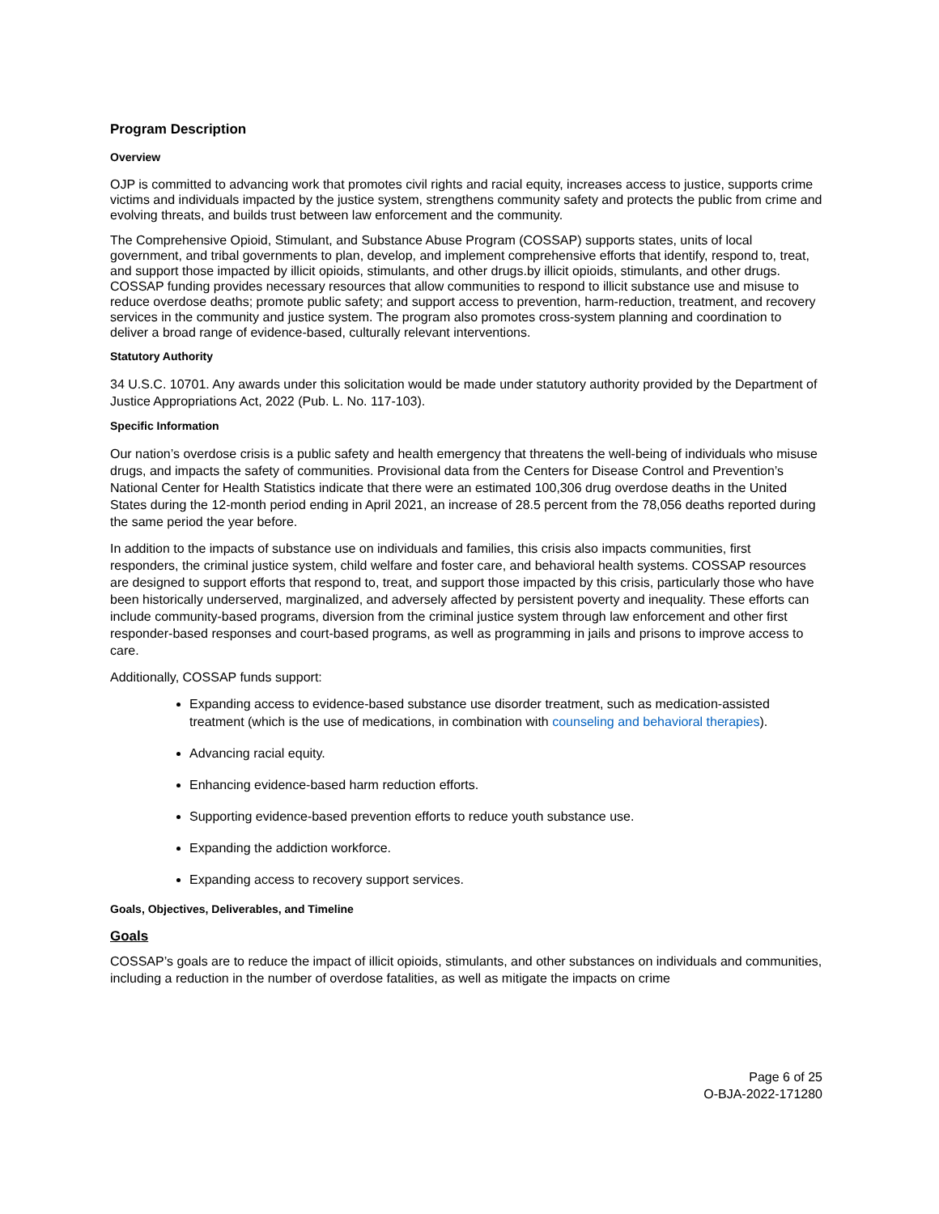Program Description
Overview
OJP is committed to advancing work that promotes civil rights and racial equity, increases access to justice, supports crime victims and individuals impacted by the justice system, strengthens community safety and protects the public from crime and evolving threats, and builds trust between law enforcement and the community.
The Comprehensive Opioid, Stimulant, and Substance Abuse Program (COSSAP) supports states, units of local government, and tribal governments to plan, develop, and implement comprehensive efforts that identify, respond to, treat, and support those impacted by illicit opioids, stimulants, and other drugs.by illicit opioids, stimulants, and other drugs. COSSAP funding provides necessary resources that allow communities to respond to illicit substance use and misuse to reduce overdose deaths; promote public safety; and support access to prevention, harm-reduction, treatment, and recovery services in the community and justice system. The program also promotes cross-system planning and coordination to deliver a broad range of evidence-based, culturally relevant interventions.
Statutory Authority
34 U.S.C. 10701. Any awards under this solicitation would be made under statutory authority provided by the Department of Justice Appropriations Act, 2022 (Pub. L. No. 117-103).
Specific Information
Our nation’s overdose crisis is a public safety and health emergency that threatens the well-being of individuals who misuse drugs, and impacts the safety of communities. Provisional data from the Centers for Disease Control and Prevention’s National Center for Health Statistics indicate that there were an estimated 100,306 drug overdose deaths in the United States during the 12-month period ending in April 2021, an increase of 28.5 percent from the 78,056 deaths reported during the same period the year before.
In addition to the impacts of substance use on individuals and families, this crisis also impacts communities, first responders, the criminal justice system, child welfare and foster care, and behavioral health systems. COSSAP resources are designed to support efforts that respond to, treat, and support those impacted by this crisis, particularly those who have been historically underserved, marginalized, and adversely affected by persistent poverty and inequality. These efforts can include community-based programs, diversion from the criminal justice system through law enforcement and other first responder-based responses and court-based programs, as well as programming in jails and prisons to improve access to care.
Additionally, COSSAP funds support:
Expanding access to evidence-based substance use disorder treatment, such as medication-assisted treatment (which is the use of medications, in combination with counseling and behavioral therapies).
Advancing racial equity.
Enhancing evidence-based harm reduction efforts.
Supporting evidence-based prevention efforts to reduce youth substance use.
Expanding the addiction workforce.
Expanding access to recovery support services.
Goals, Objectives, Deliverables, and Timeline
Goals
COSSAP’s goals are to reduce the impact of illicit opioids, stimulants, and other substances on individuals and communities, including a reduction in the number of overdose fatalities, as well as mitigate the impacts on crime
Page 6 of 25
O-BJA-2022-171280